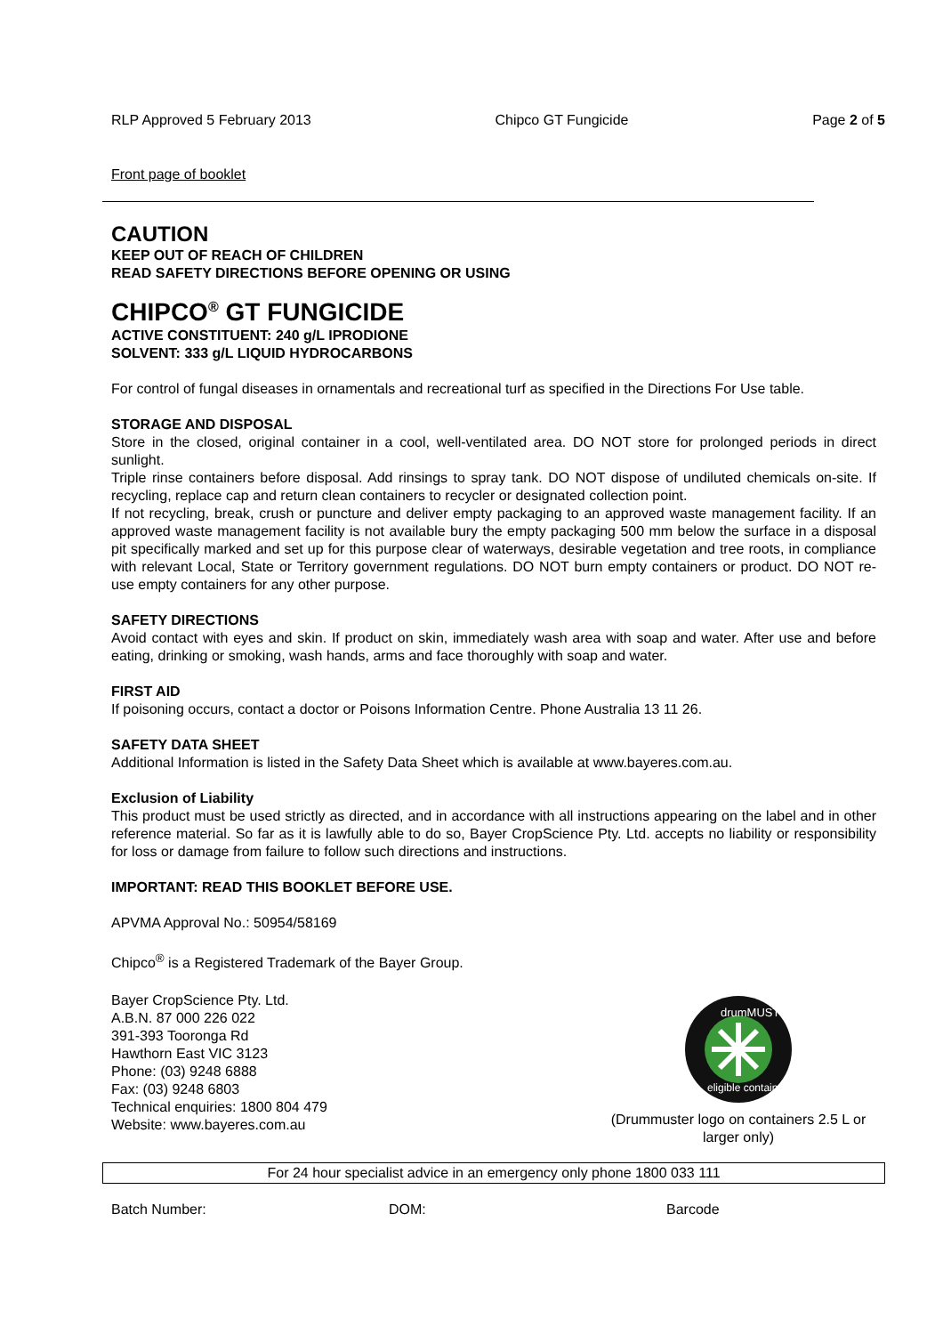RLP Approved 5 February 2013 Chipco GT Fungicide Page 2 of 5
Front page of booklet
CAUTION
KEEP OUT OF REACH OF CHILDREN
READ SAFETY DIRECTIONS BEFORE OPENING OR USING
CHIPCO<sup>®</sup> GT FUNGICIDE
ACTIVE CONSTITUENT: 240 g/L IPRODIONE
SOLVENT: 333 g/L LIQUID HYDROCARBONS
For control of fungal diseases in ornamentals and recreational turf as specified in the Directions For Use table.
STORAGE AND DISPOSAL
Store in the closed, original container in a cool, well-ventilated area. DO NOT store for prolonged periods in direct sunlight.
Triple rinse containers before disposal. Add rinsings to spray tank. DO NOT dispose of undiluted chemicals on-site. If recycling, replace cap and return clean containers to recycler or designated collection point.
If not recycling, break, crush or puncture and deliver empty packaging to an approved waste management facility. If an approved waste management facility is not available bury the empty packaging 500 mm below the surface in a disposal pit specifically marked and set up for this purpose clear of waterways, desirable vegetation and tree roots, in compliance with relevant Local, State or Territory government regulations. DO NOT burn empty containers or product. DO NOT re-use empty containers for any other purpose.
SAFETY DIRECTIONS
Avoid contact with eyes and skin. If product on skin, immediately wash area with soap and water. After use and before eating, drinking or smoking, wash hands, arms and face thoroughly with soap and water.
FIRST AID
If poisoning occurs, contact a doctor or Poisons Information Centre. Phone Australia 13 11 26.
SAFETY DATA SHEET
Additional Information is listed in the Safety Data Sheet which is available at www.bayeres.com.au.
Exclusion of Liability
This product must be used strictly as directed, and in accordance with all instructions appearing on the label and in other reference material. So far as it is lawfully able to do so, Bayer CropScience Pty. Ltd. accepts no liability or responsibility for loss or damage from failure to follow such directions and instructions.
IMPORTANT: READ THIS BOOKLET BEFORE USE.
APVMA Approval No.: 50954/58169
Chipco<sup>®</sup> is a Registered Trademark of the Bayer Group.
Bayer CropScience Pty. Ltd.
A.B.N. 87 000 226 022
391-393 Tooronga Rd
Hawthorn East VIC 3123
Phone: (03) 9248 6888
Fax: (03) 9248 6803
Technical enquiries: 1800 804 479
Website: www.bayeres.com.au
drumMUSTER
eligible container
(Drummuster logo on containers 2.5 L or larger only)
For 24 hour specialist advice in an emergency only phone 1800 033 111
Batch Number: DOM: Barcode